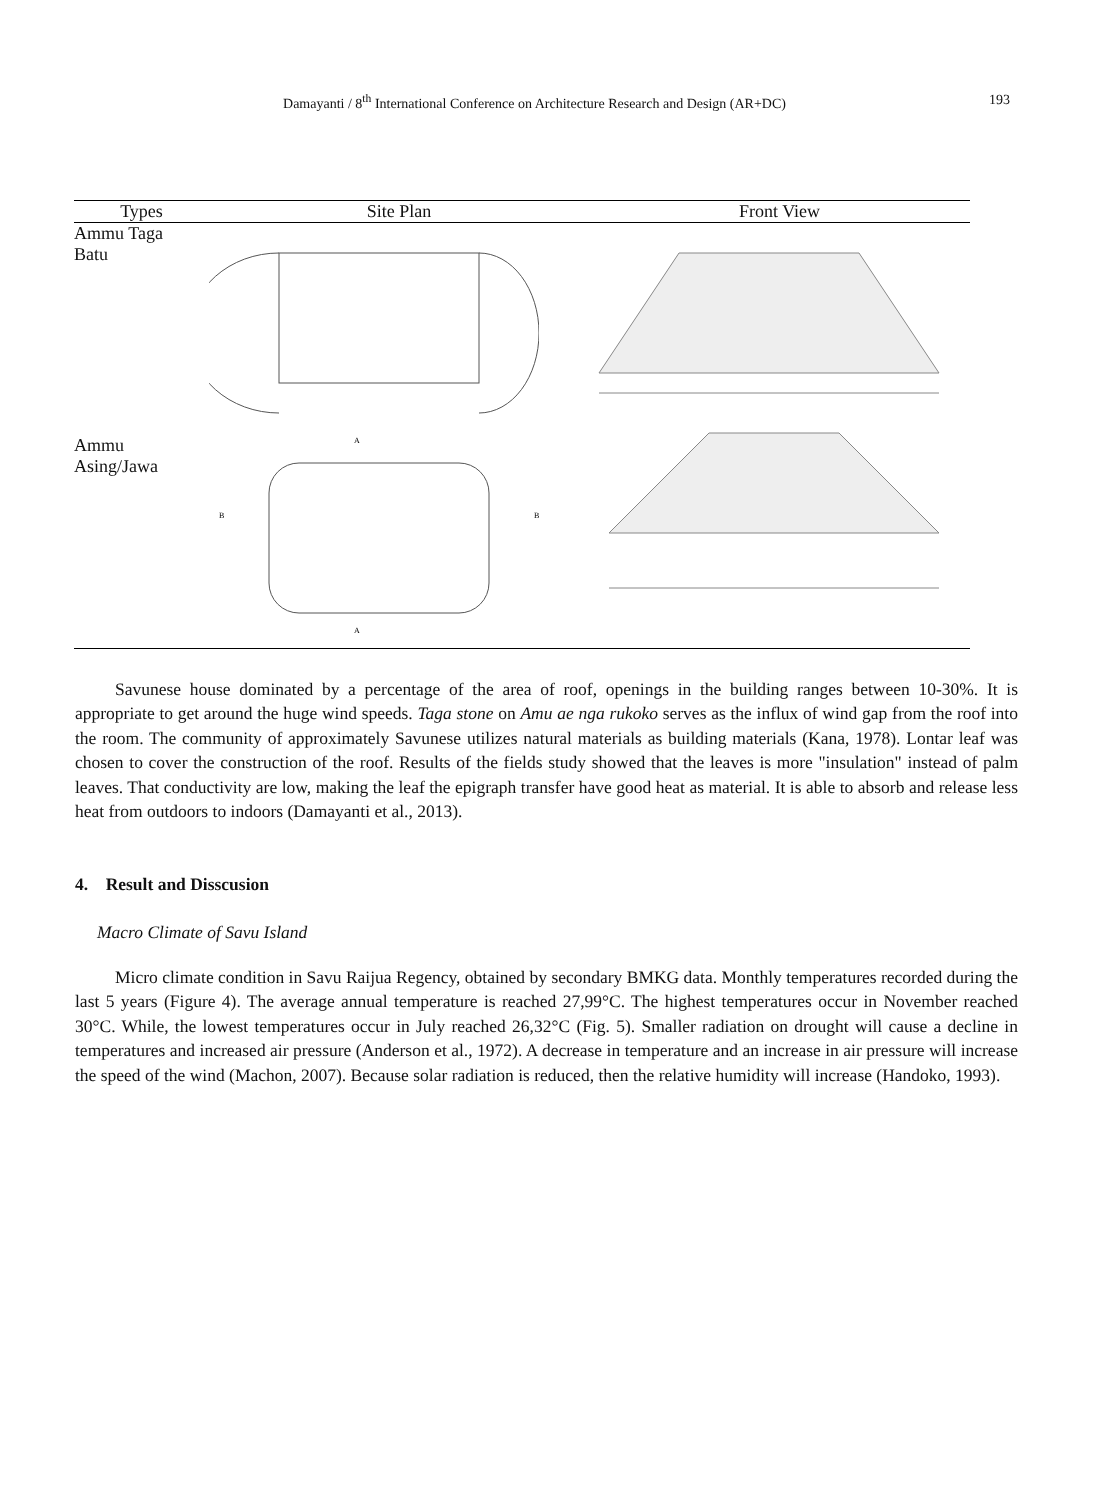Damayanti / 8<sup>th</sup> International Conference on Architecture Research and Design (AR+DC)
193
| Types | Site Plan | Front View |
| --- | --- | --- |
| Ammu Taga Batu | | |
| Ammu Asing/Jawa | A B B A | |
Savunese house dominated by a percentage of the area of roof, openings in the building ranges between 10-30%. It is appropriate to get around the huge wind speeds. Taga stone on Amu ae nga rukoko serves as the influx of wind gap from the roof into the room. The community of approximately Savunese utilizes natural materials as building materials (Kana, 1978). Lontar leaf was chosen to cover the construction of the roof. Results of the fields study showed that the leaves is more "insulation" instead of palm leaves. That conductivity are low, making the leaf the epigraph transfer have good heat as material. It is able to absorb and release less heat from outdoors to indoors (Damayanti et al., 2013).
4. Result and Disscusion
Macro Climate of Savu Island
Micro climate condition in Savu Raijua Regency, obtained by secondary BMKG data. Monthly temperatures recorded during the last 5 years (Figure 4). The average annual temperature is reached 27,99°C. The highest temperatures occur in November reached 30°C. While, the lowest temperatures occur in July reached 26,32°C (Fig. 5). Smaller radiation on drought will cause a decline in temperatures and increased air pressure (Anderson et al., 1972). A decrease in temperature and an increase in air pressure will increase the speed of the wind (Machon, 2007). Because solar radiation is reduced, then the relative humidity will increase (Handoko, 1993).